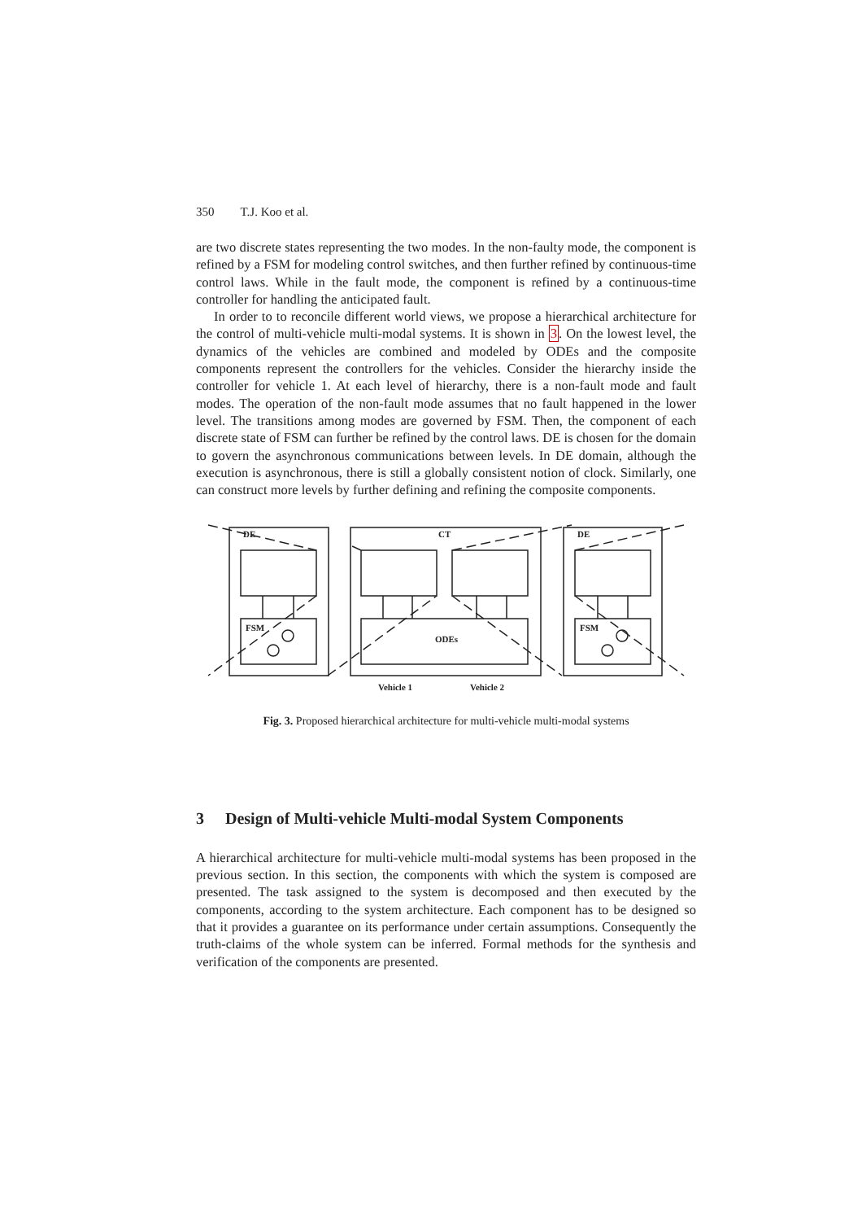350 T.J. Koo et al.
are two discrete states representing the two modes. In the non-faulty mode, the component is refined by a FSM for modeling control switches, and then further refined by continuous-time control laws. While in the fault mode, the component is refined by a continuous-time controller for handling the anticipated fault.
In order to to reconcile different world views, we propose a hierarchical architecture for the control of multi-vehicle multi-modal systems. It is shown in 3. On the lowest level, the dynamics of the vehicles are combined and modeled by ODEs and the composite components represent the controllers for the vehicles. Consider the hierarchy inside the controller for vehicle 1. At each level of hierarchy, there is a non-fault mode and fault modes. The operation of the non-fault mode assumes that no fault happened in the lower level. The transitions among modes are governed by FSM. Then, the component of each discrete state of FSM can further be refined by the control laws. DE is chosen for the domain to govern the asynchronous communications between levels. In DE domain, although the execution is asynchronous, there is still a globally consistent notion of clock. Similarly, one can construct more levels by further defining and refining the composite components.
DE
CT
DE
FSM
FSM
ODEs
Vehicle 1
Vehicle 2
Fig. 3. Proposed hierarchical architecture for multi-vehicle multi-modal systems
3 Design of Multi-vehicle Multi-modal System Components
A hierarchical architecture for multi-vehicle multi-modal systems has been proposed in the previous section. In this section, the components with which the system is composed are presented. The task assigned to the system is decomposed and then executed by the components, according to the system architecture. Each component has to be designed so that it provides a guarantee on its performance under certain assumptions. Consequently the truth-claims of the whole system can be inferred. Formal methods for the synthesis and verification of the components are presented.